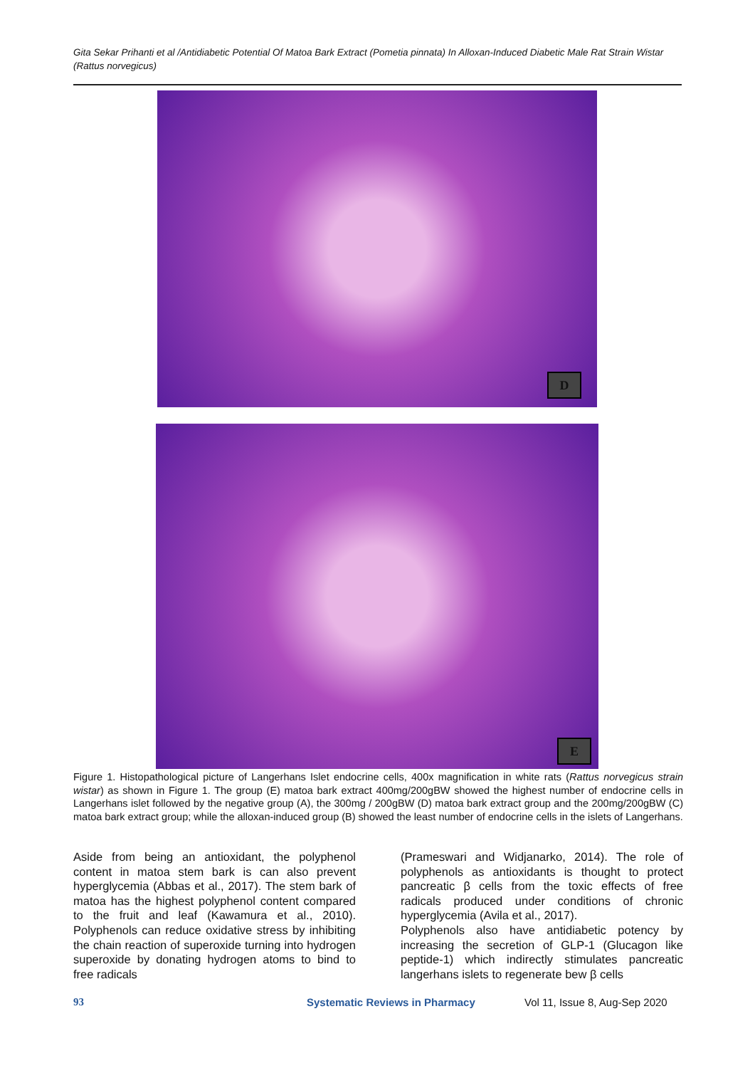Gita Sekar Prihanti et al /Antidiabetic Potential Of Matoa Bark Extract (Pometia pinnata) In Alloxan-Induced Diabetic Male Rat Strain Wistar (Rattus norvegicus)
D
E
Figure 1. Histopathological picture of Langerhans Islet endocrine cells, 400x magnification in white rats (Rattus norvegicus strain wistar) as shown in Figure 1. The group (E) matoa bark extract 400mg/200gBW showed the highest number of endocrine cells in Langerhans islet followed by the negative group (A), the 300mg / 200gBW (D) matoa bark extract group and the 200mg/200gBW (C) matoa bark extract group; while the alloxan-induced group (B) showed the least number of endocrine cells in the islets of Langerhans.
Aside from being an antioxidant, the polyphenol content in matoa stem bark is can also prevent hyperglycemia (Abbas et al., 2017). The stem bark of matoa has the highest polyphenol content compared to the fruit and leaf (Kawamura et al., 2010). Polyphenols can reduce oxidative stress by inhibiting the chain reaction of superoxide turning into hydrogen superoxide by donating hydrogen atoms to bind to free radicals
(Prameswari and Widjanarko, 2014). The role of polyphenols as antioxidants is thought to protect pancreatic β cells from the toxic effects of free radicals produced under conditions of chronic hyperglycemia (Avila et al., 2017).
Polyphenols also have antidiabetic potency by increasing the secretion of GLP-1 (Glucagon like peptide-1) which indirectly stimulates pancreatic langerhans islets to regenerate bew β cells
93 Systematic Reviews in Pharmacy Vol 11, Issue 8, Aug-Sep 2020